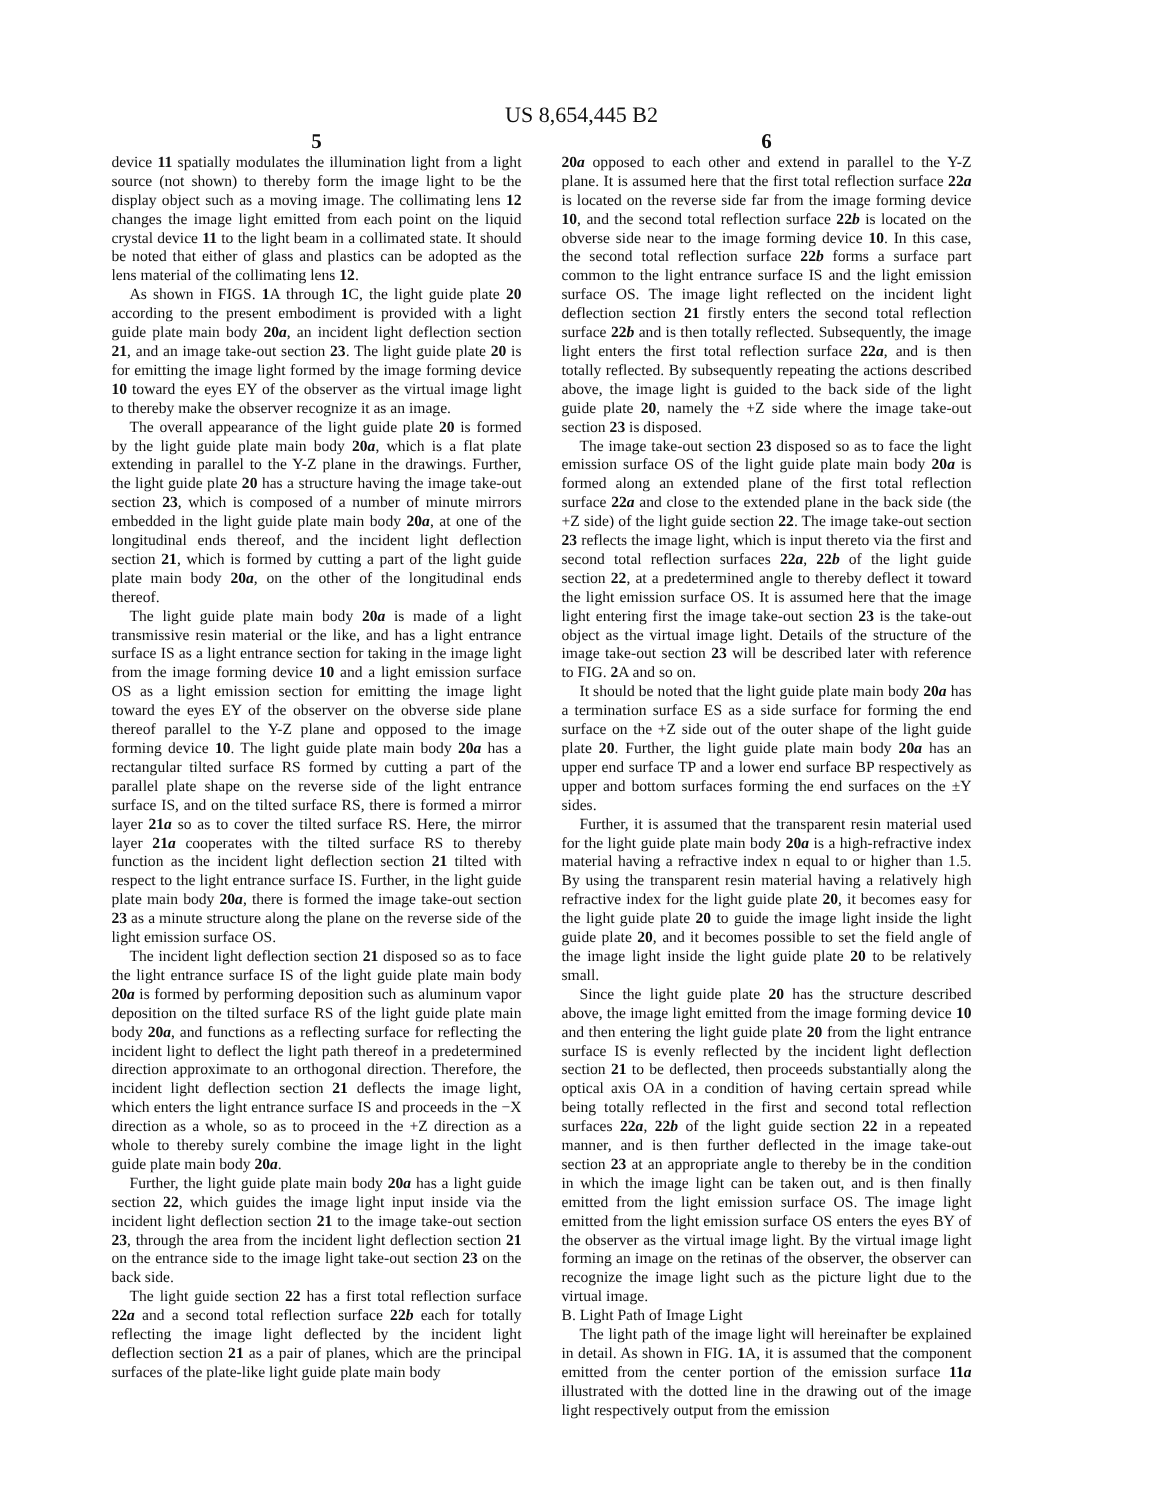US 8,654,445 B2
5
device 11 spatially modulates the illumination light from a light source (not shown) to thereby form the image light to be the display object such as a moving image. The collimating lens 12 changes the image light emitted from each point on the liquid crystal device 11 to the light beam in a collimated state. It should be noted that either of glass and plastics can be adopted as the lens material of the collimating lens 12.
As shown in FIGS. 1 A through 1 C, the light guide plate 20 according to the present embodiment is provided with a light guide plate main body 20a, an incident light deflection section 21, and an image take-out section 23. The light guide plate 20 is for emitting the image light formed by the image forming device 10 toward the eyes EY of the observer as the virtual image light to thereby make the observer recognize it as an image.
The overall appearance of the light guide plate 20 is formed by the light guide plate main body 20a, which is a flat plate extending in parallel to the Y-Z plane in the drawings. Further, the light guide plate 20 has a structure having the image take-out section 23, which is composed of a number of minute mirrors embedded in the light guide plate main body 20a, at one of the longitudinal ends thereof, and the incident light deflection section 21, which is formed by cutting a part of the light guide plate main body 20a, on the other of the longitudinal ends thereof.
The light guide plate main body 20a is made of a light transmissive resin material or the like, and has a light entrance surface IS as a light entrance section for taking in the image light from the image forming device 10 and a light emission surface OS as a light emission section for emitting the image light toward the eyes EY of the observer on the obverse side plane thereof parallel to the Y-Z plane and opposed to the image forming device 10. The light guide plate main body 20a has a rectangular tilted surface RS formed by cutting a part of the parallel plate shape on the reverse side of the light entrance surface IS, and on the tilted surface RS, there is formed a mirror layer 21a so as to cover the tilted surface RS. Here, the mirror layer 21a cooperates with the tilted surface RS to thereby function as the incident light deflection section 21 tilted with respect to the light entrance surface IS. Further, in the light guide plate main body 20a, there is formed the image take-out section 23 as a minute structure along the plane on the reverse side of the light emission surface OS.
The incident light deflection section 21 disposed so as to face the light entrance surface IS of the light guide plate main body 20a is formed by performing deposition such as aluminum vapor deposition on the tilted surface RS of the light guide plate main body 20a, and functions as a reflecting surface for reflecting the incident light to deflect the light path thereof in a predetermined direction approximate to an orthogonal direction. Therefore, the incident light deflection section 21 deflects the image light, which enters the light entrance surface IS and proceeds in the −X direction as a whole, so as to proceed in the +Z direction as a whole to thereby surely combine the image light in the light guide plate main body 20a.
Further, the light guide plate main body 20a has a light guide section 22, which guides the image light input inside via the incident light deflection section 21 to the image take-out section 23, through the area from the incident light deflection section 21 on the entrance side to the image light take-out section 23 on the back side.
The light guide section 22 has a first total reflection surface 22a and a second total reflection surface 22b each for totally reflecting the image light deflected by the incident light deflection section 21 as a pair of planes, which are the principal surfaces of the plate-like light guide plate main body
6
20a opposed to each other and extend in parallel to the Y-Z plane. It is assumed here that the first total reflection surface 22a is located on the reverse side far from the image forming device 10, and the second total reflection surface 22b is located on the obverse side near to the image forming device 10. In this case, the second total reflection surface 22b forms a surface part common to the light entrance surface IS and the light emission surface OS. The image light reflected on the incident light deflection section 21 firstly enters the second total reflection surface 22b and is then totally reflected. Subsequently, the image light enters the first total reflection surface 22a, and is then totally reflected. By subsequently repeating the actions described above, the image light is guided to the back side of the light guide plate 20, namely the +Z side where the image take-out section 23 is disposed.
The image take-out section 23 disposed so as to face the light emission surface OS of the light guide plate main body 20a is formed along an extended plane of the first total reflection surface 22a and close to the extended plane in the back side (the +Z side) of the light guide section 22. The image take-out section 23 reflects the image light, which is input thereto via the first and second total reflection surfaces 22a, 22b of the light guide section 22, at a predetermined angle to thereby deflect it toward the light emission surface OS. It is assumed here that the image light entering first the image take-out section 23 is the take-out object as the virtual image light. Details of the structure of the image take-out section 23 will be described later with reference to FIG. 2 A and so on.
It should be noted that the light guide plate main body 20a has a termination surface ES as a side surface for forming the end surface on the +Z side out of the outer shape of the light guide plate 20. Further, the light guide plate main body 20a has an upper end surface TP and a lower end surface BP respectively as upper and bottom surfaces forming the end surfaces on the ±Y sides.
Further, it is assumed that the transparent resin material used for the light guide plate main body 20a is a high-refractive index material having a refractive index n equal to or higher than 1.5. By using the transparent resin material having a relatively high refractive index for the light guide plate 20, it becomes easy for the light guide plate 20 to guide the image light inside the light guide plate 20, and it becomes possible to set the field angle of the image light inside the light guide plate 20 to be relatively small.
Since the light guide plate 20 has the structure described above, the image light emitted from the image forming device 10 and then entering the light guide plate 20 from the light entrance surface IS is evenly reflected by the incident light deflection section 21 to be deflected, then proceeds substantially along the optical axis OA in a condition of having certain spread while being totally reflected in the first and second total reflection surfaces 22a, 22b of the light guide section 22 in a repeated manner, and is then further deflected in the image take-out section 23 at an appropriate angle to thereby be in the condition in which the image light can be taken out, and is then finally emitted from the light emission surface OS. The image light emitted from the light emission surface OS enters the eyes BY of the observer as the virtual image light. By the virtual image light forming an image on the retinas of the observer, the observer can recognize the image light such as the picture light due to the virtual image.
B. Light Path of Image Light
The light path of the image light will hereinafter be explained in detail. As shown in FIG. 1 A, it is assumed that the component emitted from the center portion of the emission surface 11a illustrated with the dotted line in the drawing out of the image light respectively output from the emission